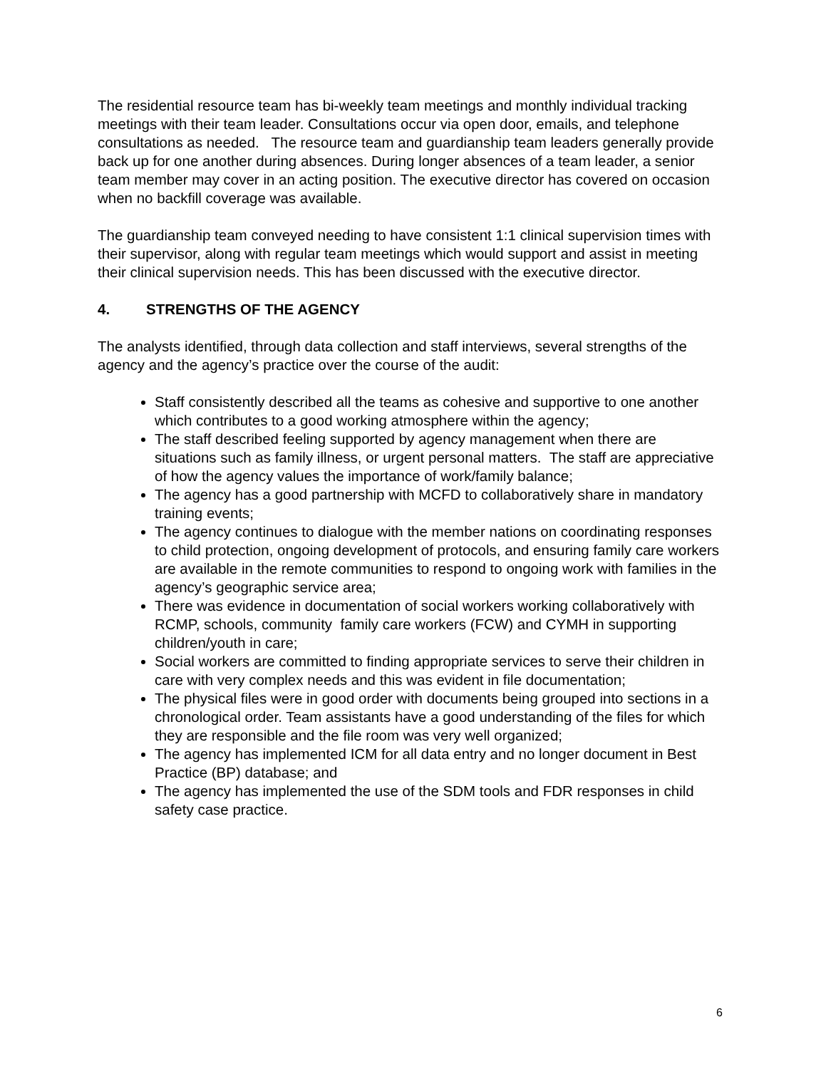The residential resource team has bi-weekly team meetings and monthly individual tracking meetings with their team leader. Consultations occur via open door, emails, and telephone consultations as needed. The resource team and guardianship team leaders generally provide back up for one another during absences. During longer absences of a team leader, a senior team member may cover in an acting position. The executive director has covered on occasion when no backfill coverage was available.
The guardianship team conveyed needing to have consistent 1:1 clinical supervision times with their supervisor, along with regular team meetings which would support and assist in meeting their clinical supervision needs. This has been discussed with the executive director.
4. STRENGTHS OF THE AGENCY
The analysts identified, through data collection and staff interviews, several strengths of the agency and the agency’s practice over the course of the audit:
Staff consistently described all the teams as cohesive and supportive to one another which contributes to a good working atmosphere within the agency;
The staff described feeling supported by agency management when there are situations such as family illness, or urgent personal matters. The staff are appreciative of how the agency values the importance of work/family balance;
The agency has a good partnership with MCFD to collaboratively share in mandatory training events;
The agency continues to dialogue with the member nations on coordinating responses to child protection, ongoing development of protocols, and ensuring family care workers are available in the remote communities to respond to ongoing work with families in the agency’s geographic service area;
There was evidence in documentation of social workers working collaboratively with RCMP, schools, community family care workers (FCW) and CYMH in supporting children/youth in care;
Social workers are committed to finding appropriate services to serve their children in care with very complex needs and this was evident in file documentation;
The physical files were in good order with documents being grouped into sections in a chronological order. Team assistants have a good understanding of the files for which they are responsible and the file room was very well organized;
The agency has implemented ICM for all data entry and no longer document in Best Practice (BP) database; and
The agency has implemented the use of the SDM tools and FDR responses in child safety case practice.
6